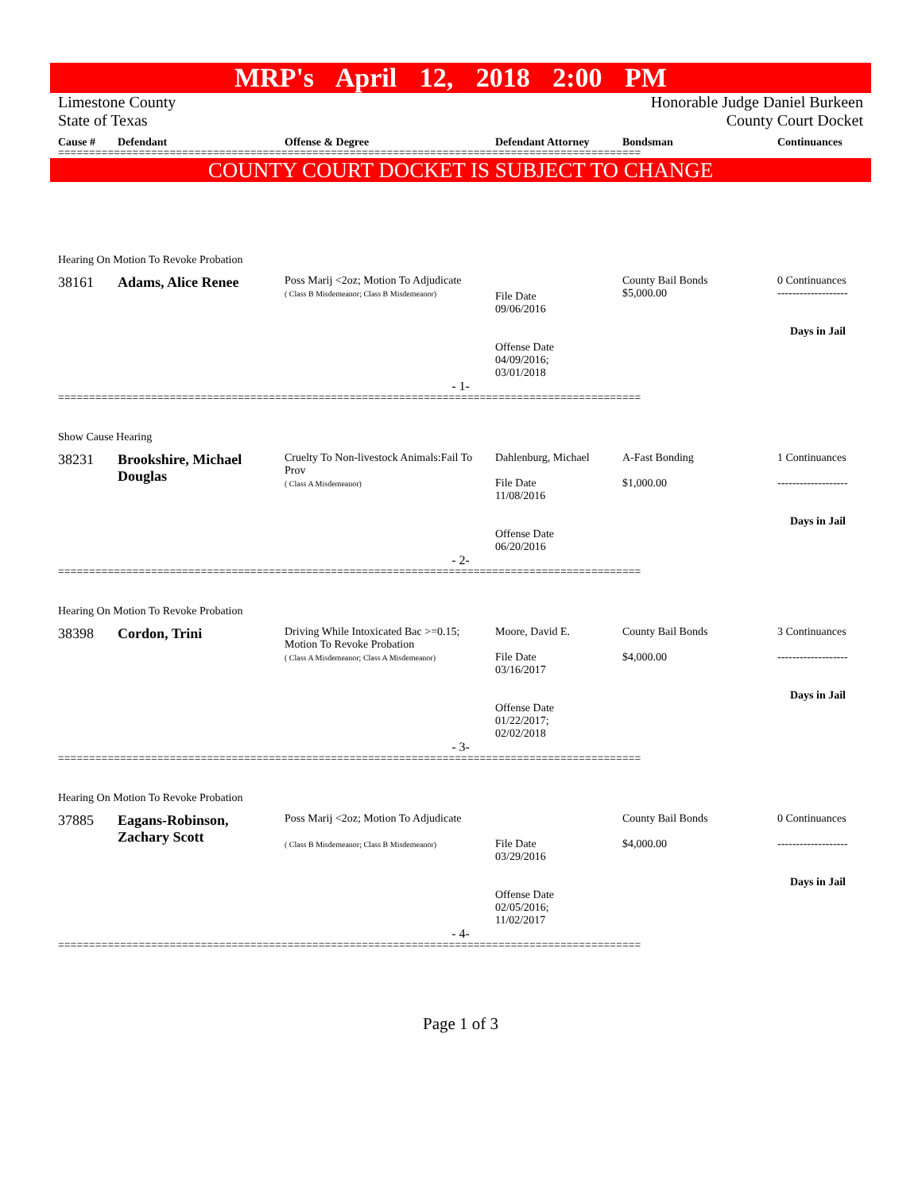MRP's April 12, 2018 2:00 PM
Limestone County
State of Texas
Honorable Judge Daniel Burkeen
County Court Docket
| Cause # | Defendant | Offense & Degree | Defendant Attorney | Bondsman | Continuances |
| --- | --- | --- | --- | --- | --- |
==============================================================================================
COUNTY COURT DOCKET IS SUBJECT TO CHANGE
| Hearing On Motion To Revoke Probation | | | | | |
| 38161 | Adams, Alice Renee | Poss Marij <2oz; Motion To Adjudicate ( Class B Misdemeanor; Class B Misdemeanor) | File Date 09/06/2016 Offense Date 04/09/2016; 03/01/2018 | County Bail Bonds $5,000.00 | 0 Continuances ------------------- Days in Jail |
- 1-
==============================================================================================
| Show Cause Hearing | | | | | |
| 38231 | Brookshire, Michael Douglas | Cruelty To Non-livestock Animals:Fail To Prov ( Class A Misdemeanor) | Dahlenburg, Michael File Date 11/08/2016 Offense Date 06/20/2016 | A-Fast Bonding $1,000.00 | 1 Continuances ------------------- Days in Jail |
- 2-
==============================================================================================
| Hearing On Motion To Revoke Probation | | | | | |
| 38398 | Cordon, Trini | Driving While Intoxicated Bac >=0.15; Motion To Revoke Probation ( Class A Misdemeanor; Class A Misdemeanor) | Moore, David E. File Date 03/16/2017 Offense Date 01/22/2017; 02/02/2018 | County Bail Bonds $4,000.00 | 3 Continuances ------------------- Days in Jail |
- 3-
==============================================================================================
| Hearing On Motion To Revoke Probation | | | | | |
| 37885 | Eagans-Robinson, Zachary Scott | Poss Marij <2oz; Motion To Adjudicate ( Class B Misdemeanor; Class B Misdemeanor) | File Date 03/29/2016 Offense Date 02/05/2016; 11/02/2017 | County Bail Bonds $4,000.00 | 0 Continuances ------------------- Days in Jail |
- 4-
==============================================================================================
Page 1 of 3